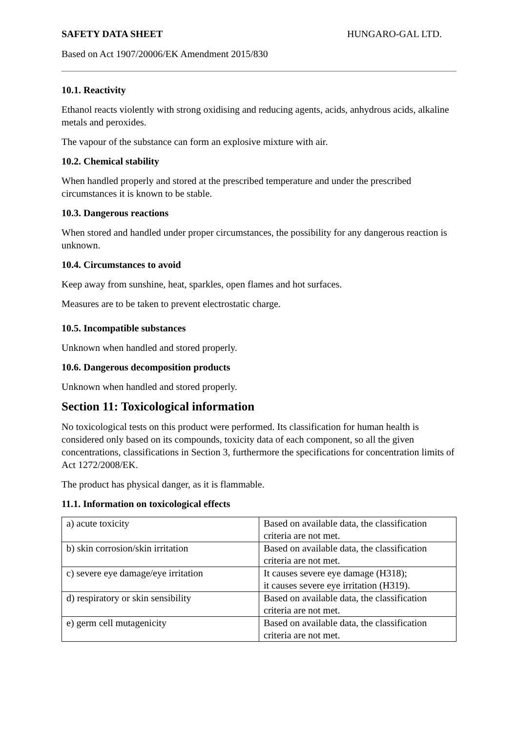SAFETY DATA SHEET HUNGARO-GAL LTD.
Based on Act 1907/20006/EK Amendment 2015/830
10.1. Reactivity
Ethanol reacts violently with strong oxidising and reducing agents, acids, anhydrous acids, alkaline metals and peroxides.
The vapour of the substance can form an explosive mixture with air.
10.2. Chemical stability
When handled properly and stored at the prescribed temperature and under the prescribed circumstances it is known to be stable.
10.3. Dangerous reactions
When stored and handled under proper circumstances, the possibility for any dangerous reaction is unknown.
10.4. Circumstances to avoid
Keep away from sunshine, heat, sparkles, open flames and hot surfaces.
Measures are to be taken to prevent electrostatic charge.
10.5. Incompatible substances
Unknown when handled and stored properly.
10.6. Dangerous decomposition products
Unknown when handled and stored properly.
Section 11: Toxicological information
No toxicological tests on this product were performed. Its classification for human health is considered only based on its compounds, toxicity data of each component, so all the given concentrations, classifications in Section 3, furthermore the specifications for concentration limits of Act 1272/2008/EK.
The product has physical danger, as it is flammable.
11.1. Information on toxicological effects
| a) acute toxicity | Based on available data, the classification criteria are not met. |
| b) skin corrosion/skin irritation | Based on available data, the classification criteria are not met. |
| c) severe eye damage/eye irritation | It causes severe eye damage (H318); it causes severe eye irritation (H319). |
| d) respiratory or skin sensibility | Based on available data, the classification criteria are not met. |
| e) germ cell mutagenicity | Based on available data, the classification criteria are not met. |